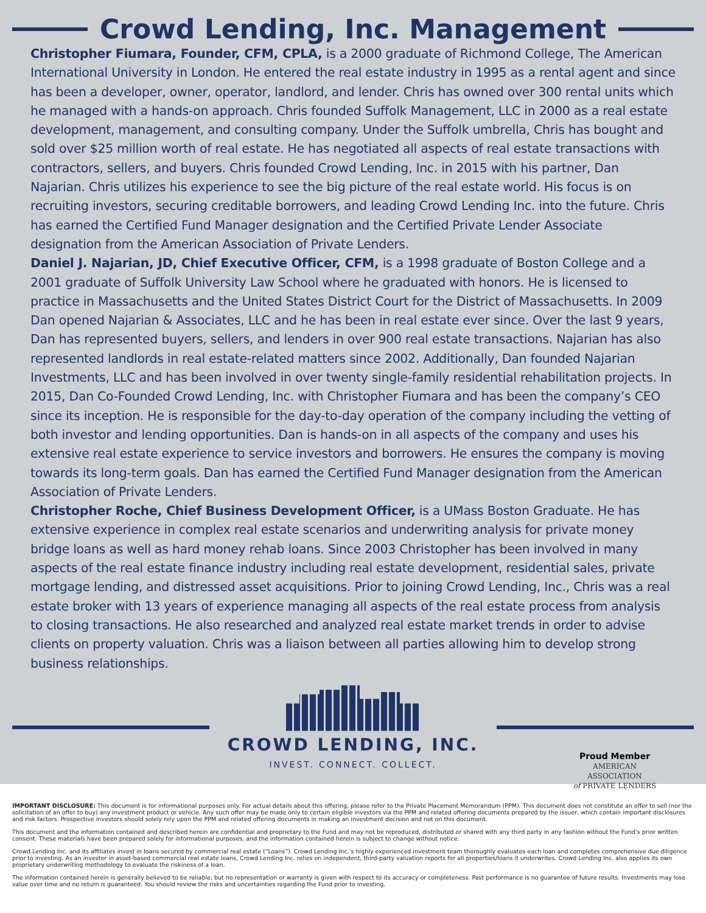Crowd Lending, Inc. Management
Christopher Fiumara, Founder, CFM, CPLA, is a 2000 graduate of Richmond College, The American International University in London. He entered the real estate industry in 1995 as a rental agent and since has been a developer, owner, operator, landlord, and lender. Chris has owned over 300 rental units which he managed with a hands-on approach. Chris founded Suffolk Management, LLC in 2000 as a real estate development, management, and consulting company. Under the Suffolk umbrella, Chris has bought and sold over $25 million worth of real estate. He has negotiated all aspects of real estate transactions with contractors, sellers, and buyers. Chris founded Crowd Lending, Inc. in 2015 with his partner, Dan Najarian. Chris utilizes his experience to see the big picture of the real estate world. His focus is on recruiting investors, securing creditable borrowers, and leading Crowd Lending Inc. into the future. Chris has earned the Certified Fund Manager designation and the Certified Private Lender Associate designation from the American Association of Private Lenders.
Daniel J. Najarian, JD, Chief Executive Officer, CFM, is a 1998 graduate of Boston College and a 2001 graduate of Suffolk University Law School where he graduated with honors. He is licensed to practice in Massachusetts and the United States District Court for the District of Massachusetts. In 2009 Dan opened Najarian & Associates, LLC and he has been in real estate ever since. Over the last 9 years, Dan has represented buyers, sellers, and lenders in over 900 real estate transactions. Najarian has also represented landlords in real estate-related matters since 2002. Additionally, Dan founded Najarian Investments, LLC and has been involved in over twenty single-family residential rehabilitation projects. In 2015, Dan Co-Founded Crowd Lending, Inc. with Christopher Fiumara and has been the company’s CEO since its inception. He is responsible for the day-to-day operation of the company including the vetting of both investor and lending opportunities. Dan is hands-on in all aspects of the company and uses his extensive real estate experience to service investors and borrowers. He ensures the company is moving towards its long-term goals. Dan has earned the Certified Fund Manager designation from the American Association of Private Lenders.
Christopher Roche, Chief Business Development Officer, is a UMass Boston Graduate. He has extensive experience in complex real estate scenarios and underwriting analysis for private money bridge loans as well as hard money rehab loans. Since 2003 Christopher has been involved in many aspects of the real estate finance industry including real estate development, residential sales, private mortgage lending, and distressed asset acquisitions. Prior to joining Crowd Lending, Inc., Chris was a real estate broker with 13 years of experience managing all aspects of the real estate process from analysis to closing transactions. He also researched and analyzed real estate market trends in order to advise clients on property valuation. Chris was a liaison between all parties allowing him to develop strong business relationships.
CROWD LENDING, INC.
INVEST. CONNECT. COLLECT.
Proud Member
AMERICAN
ASSOCIATION
of PRIVATE LENDERS
IMPORTANT DISCLOSURE: This document is for informational purposes only. For actual details about this offering, please refer to the Private Placement Memorandum (PPM). This document does not constitute an offer to sell (nor the solicitation of an offer to buy) any investment product or vehicle. Any such offer may be made only to certain eligible investors via the PPM and related offering documents prepared by the issuer, which contain important disclosures and risk factors. Prospective investors should solely rely upon the PPM and related offering documents in making an investment decision and not on this document.
This document and the information contained and described herein are confidential and proprietary to the Fund and may not be reproduced, distributed or shared with any third party in any fashion without the Fund’s prior written consent. These materials have been prepared solely for informational purposes, and the information contained herein is subject to change without notice.
Crowd Lending Inc. and its affiliates invest in loans secured by commercial real estate (“Loans”). Crowd Lending Inc.’s highly experienced investment team thoroughly evaluates each loan and completes comprehensive due diligence prior to investing. As an investor in asset-based commercial real estate loans, Crowd Lending Inc. relies on independent, third-party valuation reports for all properties/loans it underwrites. Crowd Lending Inc. also applies its own proprietary underwriting methodology to evaluate the riskiness of a loan.
The information contained herein is generally believed to be reliable, but no representation or warranty is given with respect to its accuracy or completeness. Past performance is no guarantee of future results. Investments may lose value over time and no return is guaranteed. You should review the risks and uncertainties regarding the Fund prior to investing.